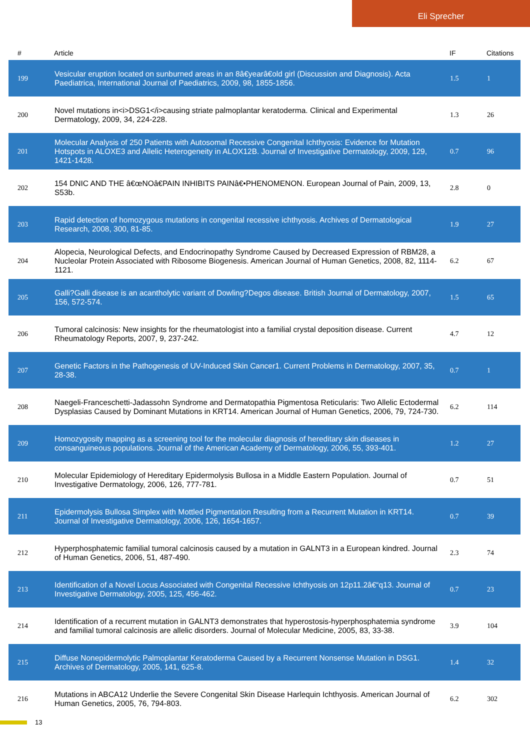Eli Sprecher
| # | Article | IF | Citations |
| --- | --- | --- | --- |
| 199 | Vesicular eruption located on sunburned areas in an 8â€yearâ€old girl (Discussion and Diagnosis). Acta Paediatrica, International Journal of Paediatrics, 2009, 98, 1855-1856. | 1.5 | 1 |
| 200 | Novel mutations in<i>DSG1</i>causing striate palmoplantar keratoderma. Clinical and Experimental Dermatology, 2009, 34, 224-228. | 1.3 | 26 |
| 201 | Molecular Analysis of 250 Patients with Autosomal Recessive Congenital Ichthyosis: Evidence for Mutation Hotspots in ALOXE3 and Allelic Heterogeneity in ALOX12B. Journal of Investigative Dermatology, 2009, 129, 1421-1428. | 0.7 | 96 |
| 202 | 154 DNIC AND THE â€œNOâ€PAIN INHIBITS PAINâ€•PHENOMENON. European Journal of Pain, 2009, 13, S53b. | 2.8 | 0 |
| 203 | Rapid detection of homozygous mutations in congenital recessive ichthyosis. Archives of Dermatological Research, 2008, 300, 81-85. | 1.9 | 27 |
| 204 | Alopecia, Neurological Defects, and Endocrinopathy Syndrome Caused by Decreased Expression of RBM28, a Nucleolar Protein Associated with Ribosome Biogenesis. American Journal of Human Genetics, 2008, 82, 1114-1121. | 6.2 | 67 |
| 205 | Galli?Galli disease is an acantholytic variant of Dowling?Degos disease. British Journal of Dermatology, 2007, 156, 572-574. | 1.5 | 65 |
| 206 | Tumoral calcinosis: New insights for the rheumatologist into a familial crystal deposition disease. Current Rheumatology Reports, 2007, 9, 237-242. | 4.7 | 12 |
| 207 | Genetic Factors in the Pathogenesis of UV-Induced Skin Cancer1. Current Problems in Dermatology, 2007, 35, 28-38. | 0.7 | 1 |
| 208 | Naegeli-Franceschetti-Jadassohn Syndrome and Dermatopathia Pigmentosa Reticularis: Two Allelic Ectodermal Dysplasias Caused by Dominant Mutations in KRT14. American Journal of Human Genetics, 2006, 79, 724-730. | 6.2 | 114 |
| 209 | Homozygosity mapping as a screening tool for the molecular diagnosis of hereditary skin diseases in consanguineous populations. Journal of the American Academy of Dermatology, 2006, 55, 393-401. | 1.2 | 27 |
| 210 | Molecular Epidemiology of Hereditary Epidermolysis Bullosa in a Middle Eastern Population. Journal of Investigative Dermatology, 2006, 126, 777-781. | 0.7 | 51 |
| 211 | Epidermolysis Bullosa Simplex with Mottled Pigmentation Resulting from a Recurrent Mutation in KRT14. Journal of Investigative Dermatology, 2006, 126, 1654-1657. | 0.7 | 39 |
| 212 | Hyperphosphatemic familial tumoral calcinosis caused by a mutation in GALNT3 in a European kindred. Journal of Human Genetics, 2006, 51, 487-490. | 2.3 | 74 |
| 213 | Identification of a Novel Locus Associated with Congenital Recessive Ichthyosis on 12p11.2â€“q13. Journal of Investigative Dermatology, 2005, 125, 456-462. | 0.7 | 23 |
| 214 | Identification of a recurrent mutation in GALNT3 demonstrates that hyperostosis-hyperphosphatemia syndrome and familial tumoral calcinosis are allelic disorders. Journal of Molecular Medicine, 2005, 83, 33-38. | 3.9 | 104 |
| 215 | Diffuse Nonepidermolytic Palmoplantar Keratoderma Caused by a Recurrent Nonsense Mutation in DSG1. Archives of Dermatology, 2005, 141, 625-8. | 1.4 | 32 |
| 216 | Mutations in ABCA12 Underlie the Severe Congenital Skin Disease Harlequin Ichthyosis. American Journal of Human Genetics, 2005, 76, 794-803. | 6.2 | 302 |
13